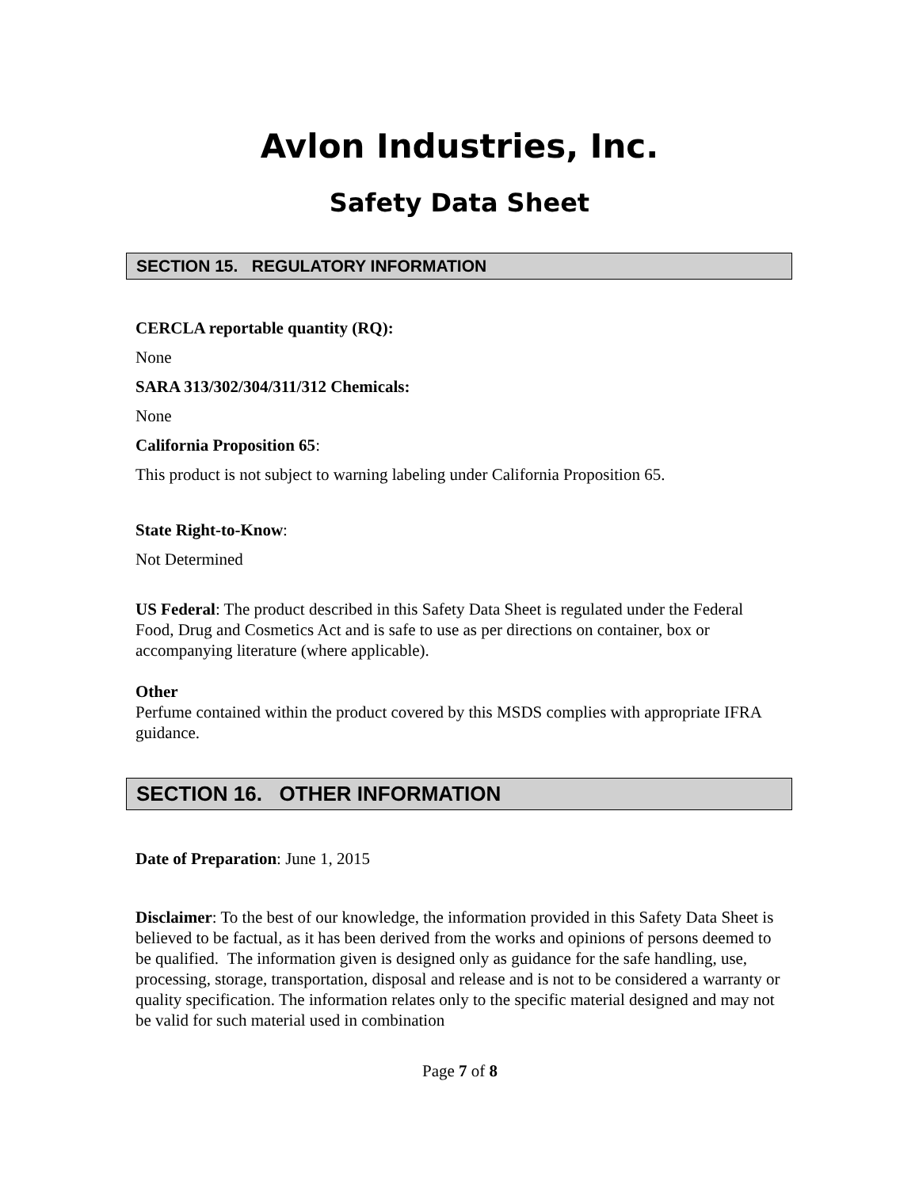Avlon Industries, Inc.
Safety Data Sheet
SECTION 15. REGULATORY INFORMATION
CERCLA reportable quantity (RQ):
None
SARA 313/302/304/311/312 Chemicals:
None
California Proposition 65:
This product is not subject to warning labeling under California Proposition 65.
State Right-to-Know:
Not Determined
US Federal: The product described in this Safety Data Sheet is regulated under the Federal Food, Drug and Cosmetics Act and is safe to use as per directions on container, box or accompanying literature (where applicable).
Other
Perfume contained within the product covered by this MSDS complies with appropriate IFRA guidance.
SECTION 16. OTHER INFORMATION
Date of Preparation: June 1, 2015
Disclaimer: To the best of our knowledge, the information provided in this Safety Data Sheet is believed to be factual, as it has been derived from the works and opinions of persons deemed to be qualified. The information given is designed only as guidance for the safe handling, use, processing, storage, transportation, disposal and release and is not to be considered a warranty or quality specification. The information relates only to the specific material designed and may not be valid for such material used in combination
Page 7 of 8